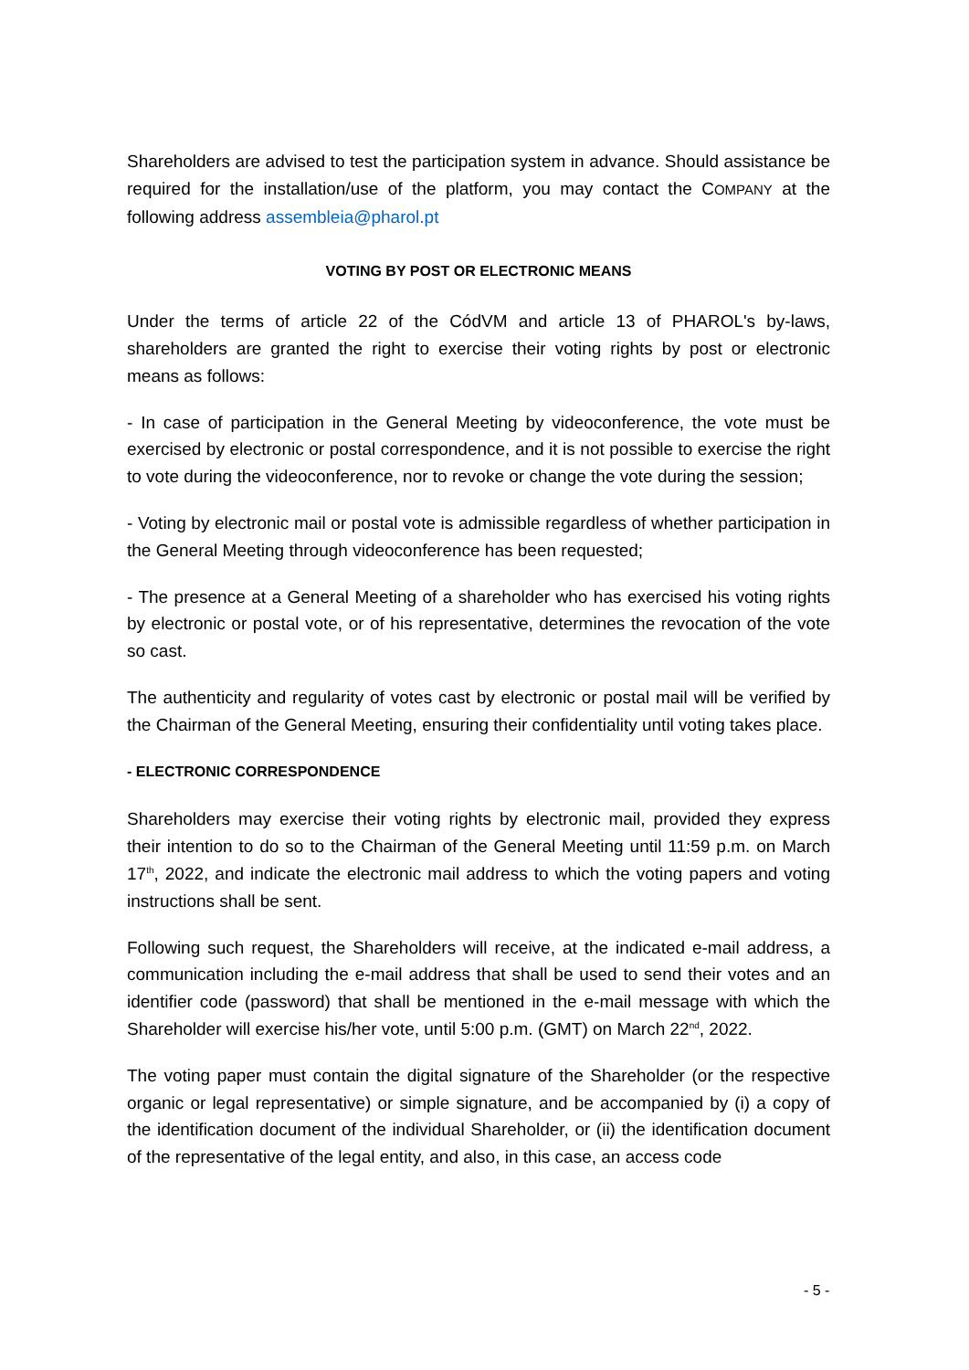Shareholders are advised to test the participation system in advance. Should assistance be required for the installation/use of the platform, you may contact the COMPANY at the following address assembleia@pharol.pt
VOTING BY POST OR ELECTRONIC MEANS
Under the terms of article 22 of the CódVM and article 13 of PHAROL's by-laws, shareholders are granted the right to exercise their voting rights by post or electronic means as follows:
- In case of participation in the General Meeting by videoconference, the vote must be exercised by electronic or postal correspondence, and it is not possible to exercise the right to vote during the videoconference, nor to revoke or change the vote during the session;
- Voting by electronic mail or postal vote is admissible regardless of whether participation in the General Meeting through videoconference has been requested;
- The presence at a General Meeting of a shareholder who has exercised his voting rights by electronic or postal vote, or of his representative, determines the revocation of the vote so cast.
The authenticity and regularity of votes cast by electronic or postal mail will be verified by the Chairman of the General Meeting, ensuring their confidentiality until voting takes place.
- ELECTRONIC CORRESPONDENCE
Shareholders may exercise their voting rights by electronic mail, provided they express their intention to do so to the Chairman of the General Meeting until 11:59 p.m. on March 17<sup>th</sup>, 2022, and indicate the electronic mail address to which the voting papers and voting instructions shall be sent.
Following such request, the Shareholders will receive, at the indicated e-mail address, a communication including the e-mail address that shall be used to send their votes and an identifier code (password) that shall be mentioned in the e-mail message with which the Shareholder will exercise his/her vote, until 5:00 p.m. (GMT) on March 22<sup>nd</sup>, 2022.
The voting paper must contain the digital signature of the Shareholder (or the respective organic or legal representative) or simple signature, and be accompanied by (i) a copy of the identification document of the individual Shareholder, or (ii) the identification document of the representative of the legal entity, and also, in this case, an access code
- 5 -